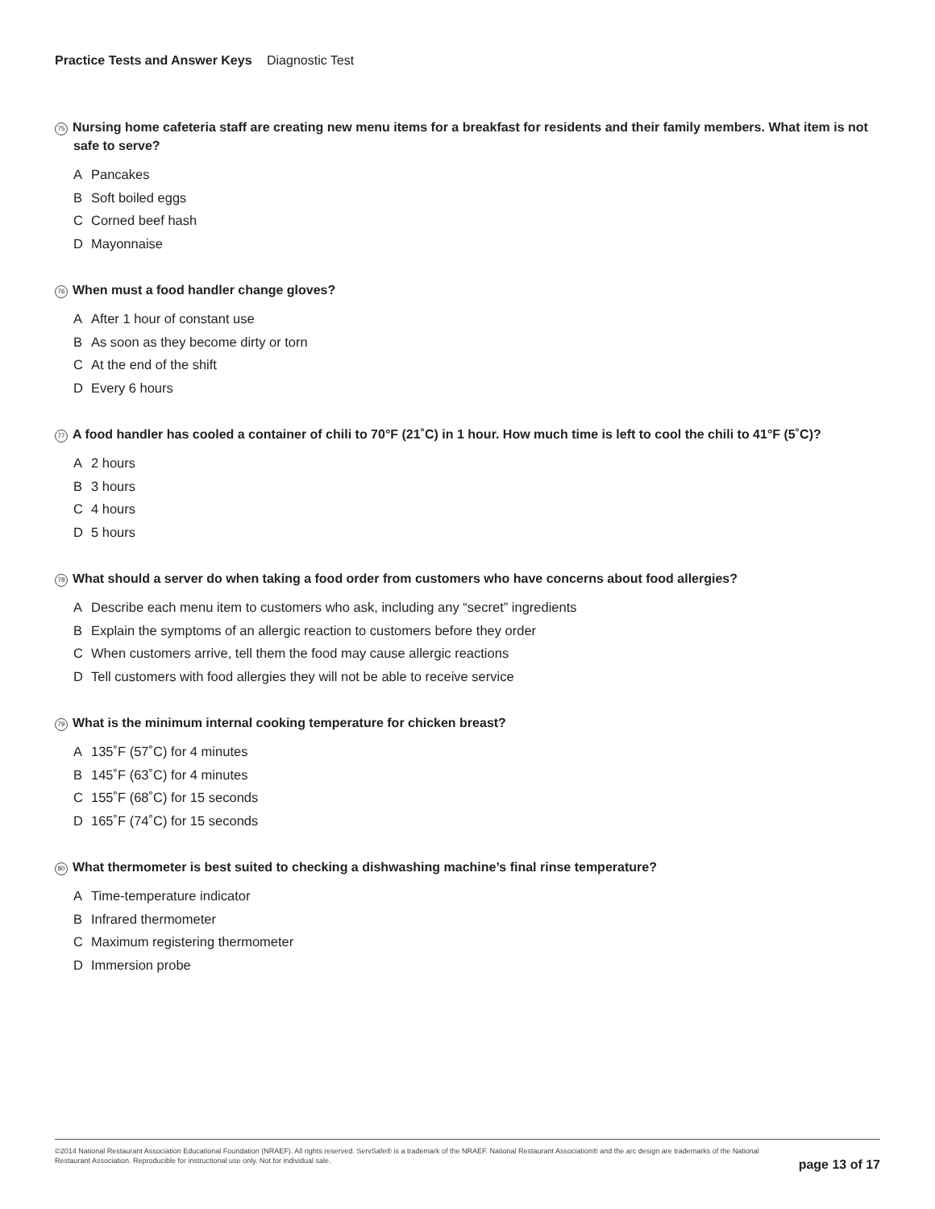Practice Tests and Answer Keys Diagnostic Test
75 Nursing home cafeteria staff are creating new menu items for a breakfast for residents and their family members. What item is not safe to serve?
A Pancakes
B Soft boiled eggs
C Corned beef hash
D Mayonnaise
76 When must a food handler change gloves?
A After 1 hour of constant use
B As soon as they become dirty or torn
C At the end of the shift
D Every 6 hours
77 A food handler has cooled a container of chili to 70°F (21˚C) in 1 hour. How much time is left to cool the chili to 41°F (5˚C)?
A 2 hours
B 3 hours
C 4 hours
D 5 hours
78 What should a server do when taking a food order from customers who have concerns about food allergies?
A Describe each menu item to customers who ask, including any “secret” ingredients
B Explain the symptoms of an allergic reaction to customers before they order
C When customers arrive, tell them the food may cause allergic reactions
D Tell customers with food allergies they will not be able to receive service
79 What is the minimum internal cooking temperature for chicken breast?
A 135˚F (57˚C) for 4 minutes
B 145˚F (63˚C) for 4 minutes
C 155˚F (68˚C) for 15 seconds
D 165˚F (74˚C) for 15 seconds
80 What thermometer is best suited to checking a dishwashing machine’s final rinse temperature?
A Time-temperature indicator
B Infrared thermometer
C Maximum registering thermometer
D Immersion probe
©2014 National Restaurant Association Educational Foundation (NRAEF). All rights reserved. ServSafe® is a trademark of the NRAEF. National Restaurant Association® and the arc design are trademarks of the National Restaurant Association. Reproducible for instructional use only. Not for individual sale.
page 13 of 17